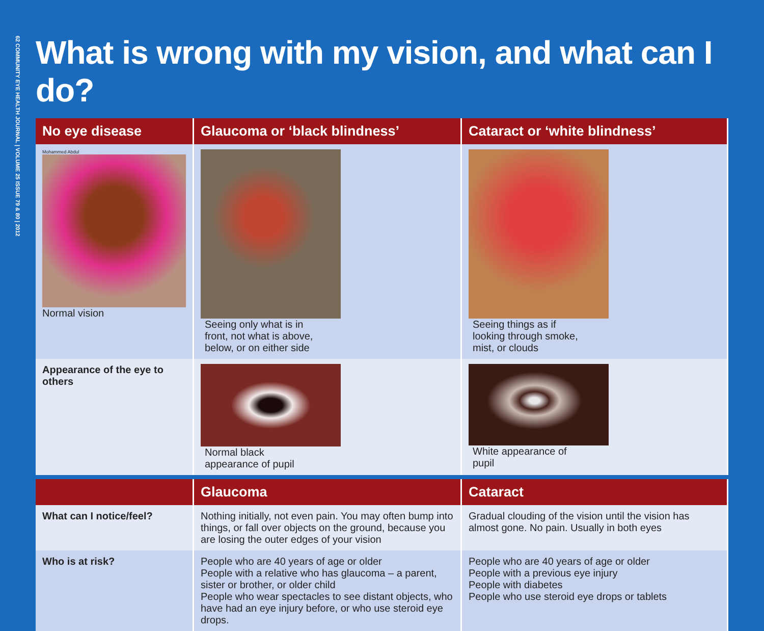62 COMMUNITY EYE HEALTH JOURNAL | VOLUME 25 ISSUE 79 & 80 | 2012
What is wrong with my vision, and what can I do?
| No eye disease | Glaucoma or ‘black blindness’ | Cataract or ‘white blindness’ |
| --- | --- | --- |
| Mohammed Abdul Normal vision | Seeing only what is in front, not what is above, below, or on either side | Seeing things as if looking through smoke, mist, or clouds |
| Appearance of the eye to others | Normal black appearance of pupil | White appearance of pupil |
| | Glaucoma | Cataract |
| What can I notice/feel? | Nothing initially, not even pain. You may often bump into things, or fall over objects on the ground, because you are losing the outer edges of your vision | Gradual clouding of the vision until the vision has almost gone. No pain. Usually in both eyes |
| Who is at risk? | People who are 40 years of age or older People with a relative who has glaucoma – a parent, sister or brother, or older child People who wear spectacles to see distant objects, who have had an eye injury before, or who use steroid eye drops. | People who are 40 years of age or older People with a previous eye injury People with diabetes People who use steroid eye drops or tablets |